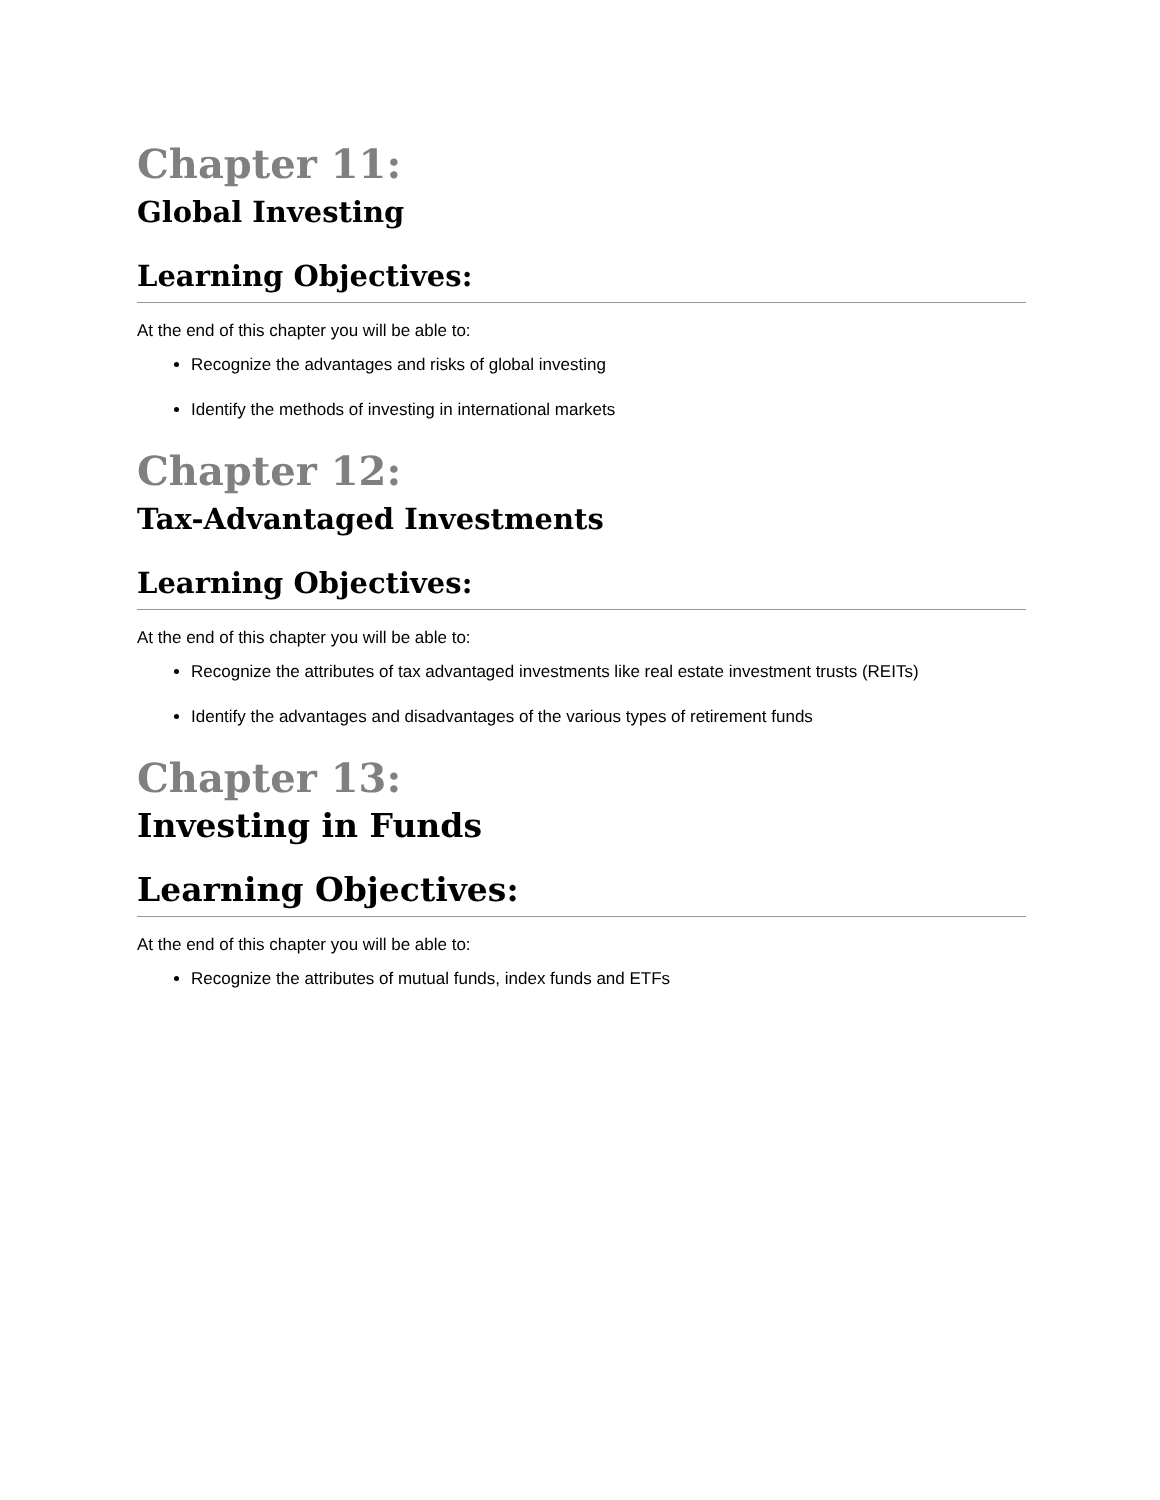Chapter 11:
Global Investing
Learning Objectives:
At the end of this chapter you will be able to:
Recognize the advantages and risks of global investing
Identify the methods of investing in international markets
Chapter 12:
Tax-Advantaged Investments
Learning Objectives:
At the end of this chapter you will be able to:
Recognize the attributes of tax advantaged investments like real estate investment trusts (REITs)
Identify the advantages and disadvantages of the various types of retirement funds
Chapter 13:
Investing in Funds
Learning Objectives:
At the end of this chapter you will be able to:
Recognize the attributes of mutual funds, index funds and ETFs